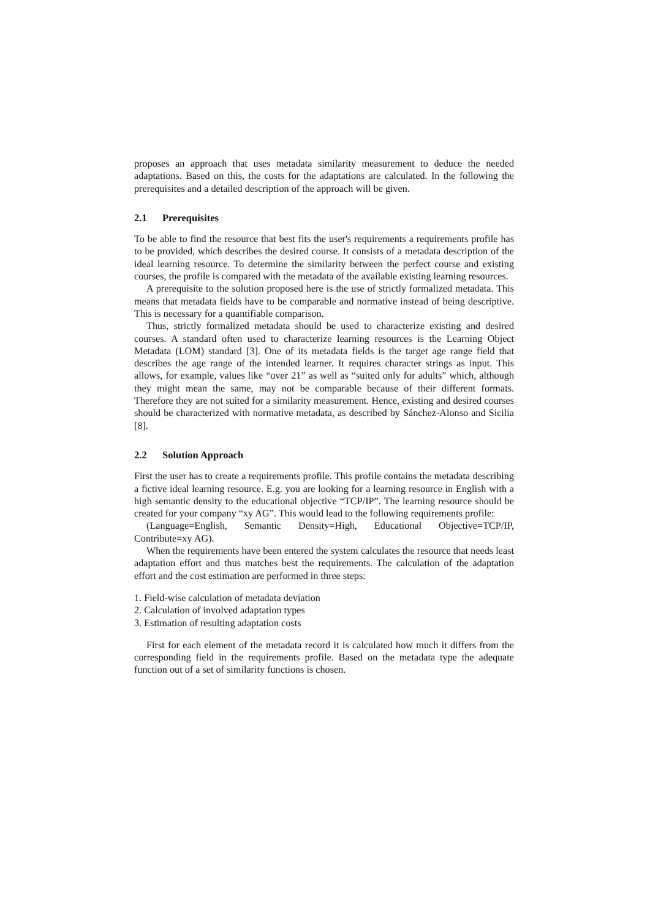proposes an approach that uses metadata similarity measurement to deduce the needed adaptations. Based on this, the costs for the adaptations are calculated. In the following the prerequisites and a detailed description of the approach will be given.
2.1 Prerequisites
To be able to find the resource that best fits the user's requirements a requirements profile has to be provided, which describes the desired course. It consists of a metadata description of the ideal learning resource. To determine the similarity between the perfect course and existing courses, the profile is compared with the metadata of the available existing learning resources.
A prerequisite to the solution proposed here is the use of strictly formalized metadata. This means that metadata fields have to be comparable and normative instead of being descriptive. This is necessary for a quantifiable comparison.
Thus, strictly formalized metadata should be used to characterize existing and desired courses. A standard often used to characterize learning resources is the Learning Object Metadata (LOM) standard [3]. One of its metadata fields is the target age range field that describes the age range of the intended learner. It requires character strings as input. This allows, for example, values like “over 21” as well as “suited only for adults” which, although they might mean the same, may not be comparable because of their different formats. Therefore they are not suited for a similarity measurement. Hence, existing and desired courses should be characterized with normative metadata, as described by Sánchez-Alonso and Sicilia [8].
2.2 Solution Approach
First the user has to create a requirements profile. This profile contains the metadata describing a fictive ideal learning resource. E.g. you are looking for a learning resource in English with a high semantic density to the educational objective “TCP/IP”. The learning resource should be created for your company “xy AG”. This would lead to the following requirements profile:
(Language=English, Semantic Density=High, Educational Objective=TCP/IP, Contribute=xy AG).
When the requirements have been entered the system calculates the resource that needs least adaptation effort and thus matches best the requirements. The calculation of the adaptation effort and the cost estimation are performed in three steps:
1. Field-wise calculation of metadata deviation
2. Calculation of involved adaptation types
3. Estimation of resulting adaptation costs
First for each element of the metadata record it is calculated how much it differs from the corresponding field in the requirements profile. Based on the metadata type the adequate function out of a set of similarity functions is chosen.